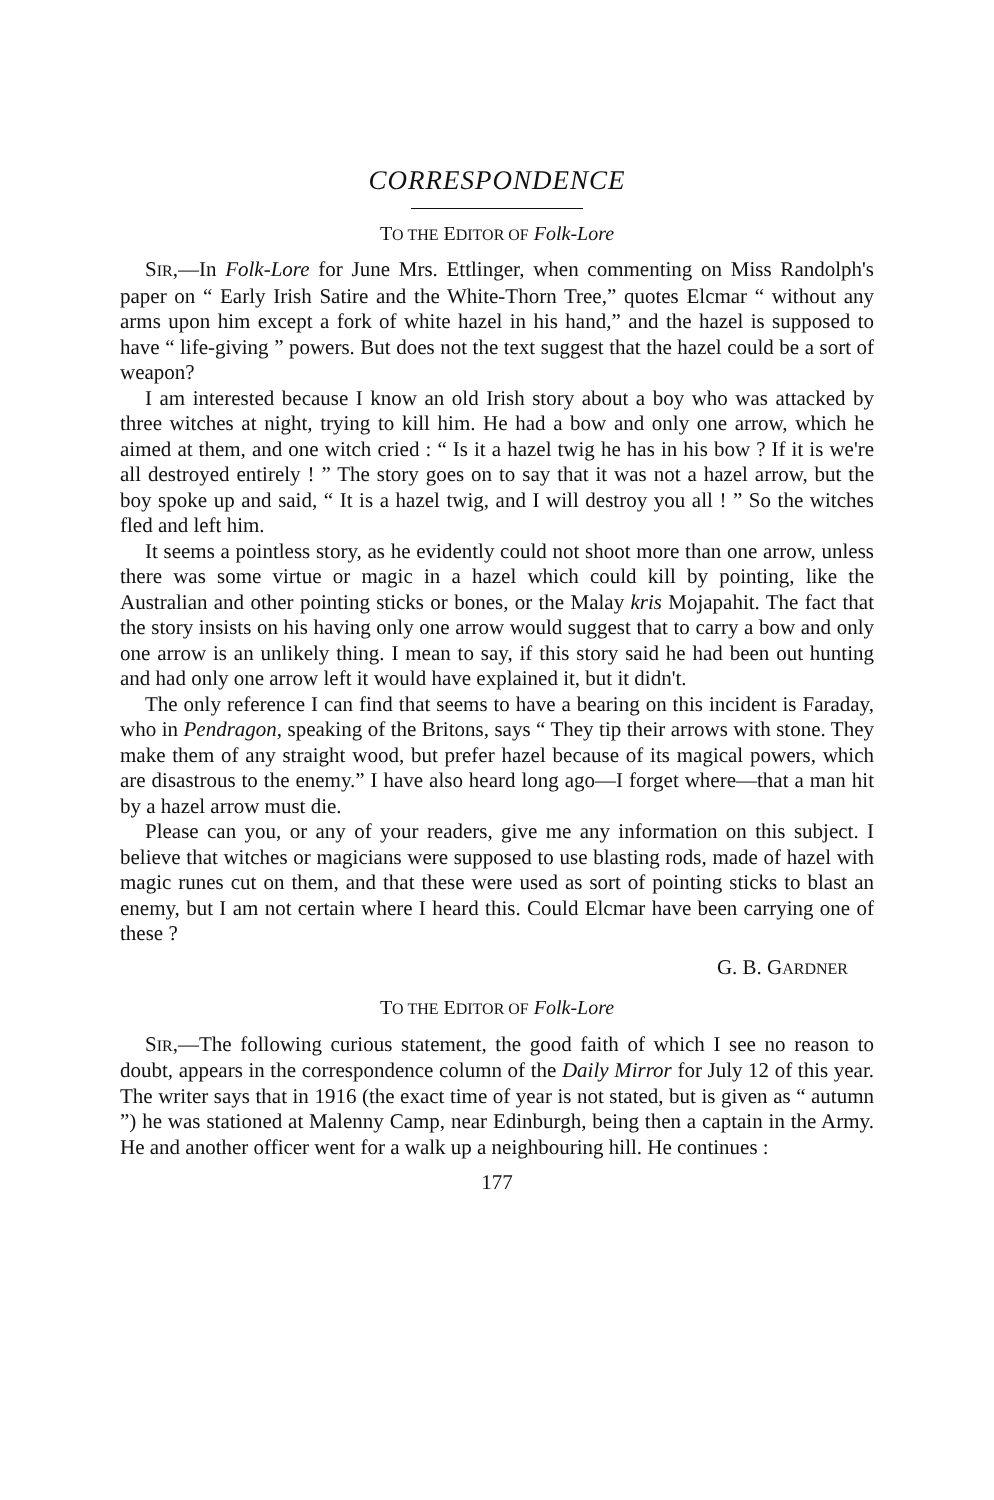CORRESPONDENCE
TO THE EDITOR OF Folk-Lore
SIR,—In Folk-Lore for June Mrs. Ettlinger, when commenting on Miss Randolph's paper on “ Early Irish Satire and the White-Thorn Tree,” quotes Elcmar “ without any arms upon him except a fork of white hazel in his hand,” and the hazel is supposed to have “ life-giving ” powers. But does not the text suggest that the hazel could be a sort of weapon?
I am interested because I know an old Irish story about a boy who was attacked by three witches at night, trying to kill him. He had a bow and only one arrow, which he aimed at them, and one witch cried : “ Is it a hazel twig he has in his bow ? If it is we're all destroyed entirely ! ” The story goes on to say that it was not a hazel arrow, but the boy spoke up and said, “ It is a hazel twig, and I will destroy you all ! ” So the witches fled and left him.
It seems a pointless story, as he evidently could not shoot more than one arrow, unless there was some virtue or magic in a hazel which could kill by pointing, like the Australian and other pointing sticks or bones, or the Malay kris Mojapahit. The fact that the story insists on his having only one arrow would suggest that to carry a bow and only one arrow is an unlikely thing. I mean to say, if this story said he had been out hunting and had only one arrow left it would have explained it, but it didn't.
The only reference I can find that seems to have a bearing on this incident is Faraday, who in Pendragon, speaking of the Britons, says “ They tip their arrows with stone. They make them of any straight wood, but prefer hazel because of its magical powers, which are disastrous to the enemy.” I have also heard long ago—I forget where—that a man hit by a hazel arrow must die.
Please can you, or any of your readers, give me any information on this subject. I believe that witches or magicians were supposed to use blasting rods, made of hazel with magic runes cut on them, and that these were used as sort of pointing sticks to blast an enemy, but I am not certain where I heard this. Could Elcmar have been carrying one of these ?
G. B. GARDNER
TO THE EDITOR OF Folk-Lore
SIR,—The following curious statement, the good faith of which I see no reason to doubt, appears in the correspondence column of the Daily Mirror for July 12 of this year. The writer says that in 1916 (the exact time of year is not stated, but is given as “ autumn ”) he was stationed at Malenny Camp, near Edinburgh, being then a captain in the Army. He and another officer went for a walk up a neighbouring hill. He continues :
177